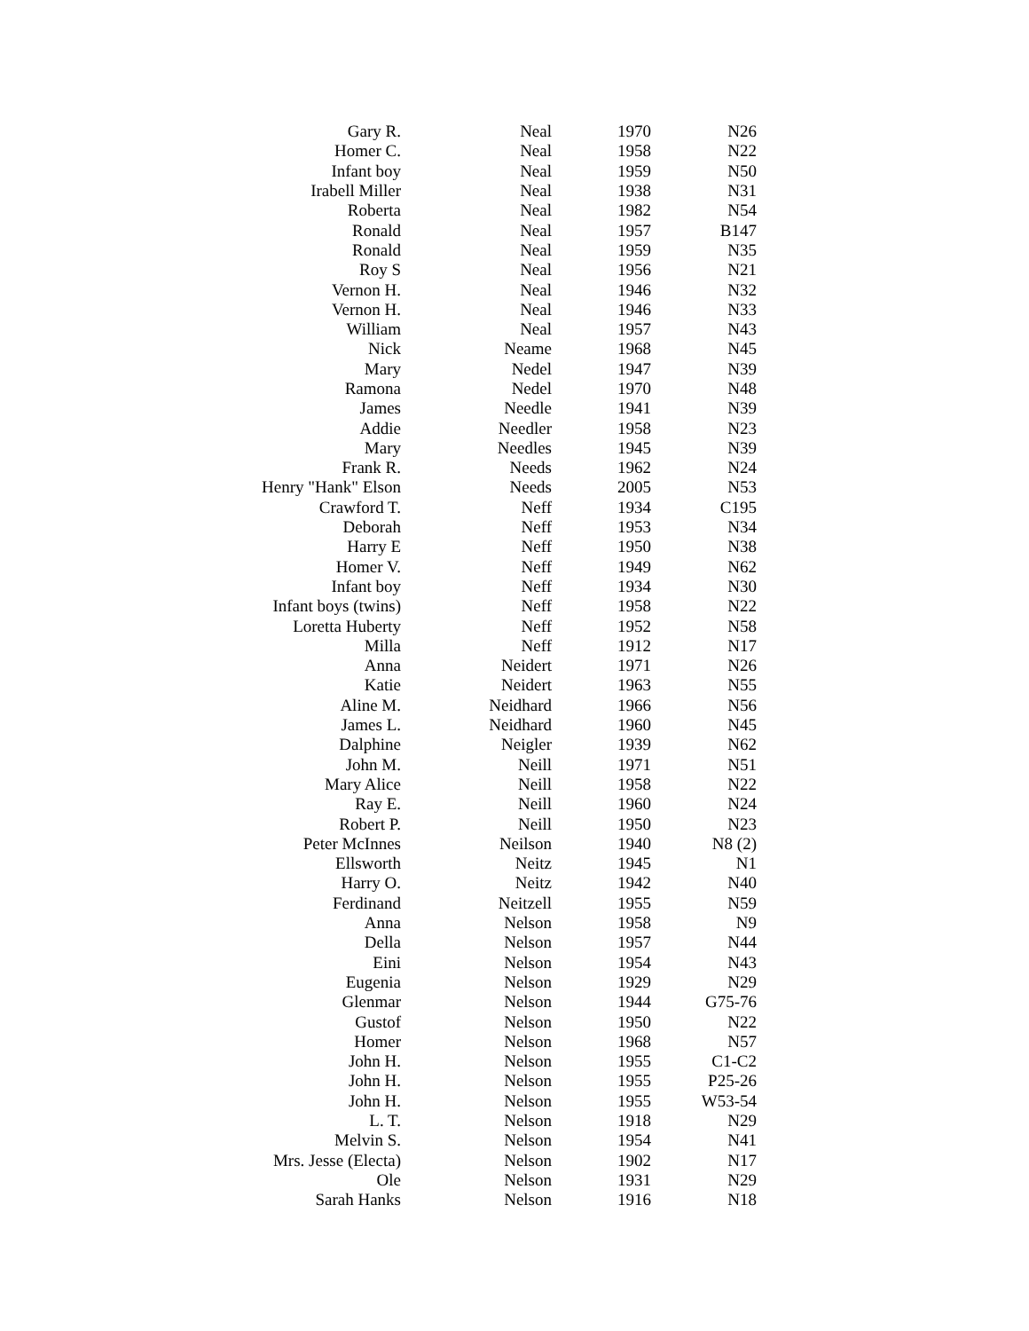| Gary R. | Neal | 1970 | N26 |
| Homer C. | Neal | 1958 | N22 |
| Infant boy | Neal | 1959 | N50 |
| Irabell Miller | Neal | 1938 | N31 |
| Roberta | Neal | 1982 | N54 |
| Ronald | Neal | 1957 | B147 |
| Ronald | Neal | 1959 | N35 |
| Roy S | Neal | 1956 | N21 |
| Vernon H. | Neal | 1946 | N32 |
| Vernon H. | Neal | 1946 | N33 |
| William | Neal | 1957 | N43 |
| Nick | Neame | 1968 | N45 |
| Mary | Nedel | 1947 | N39 |
| Ramona | Nedel | 1970 | N48 |
| James | Needle | 1941 | N39 |
| Addie | Needler | 1958 | N23 |
| Mary | Needles | 1945 | N39 |
| Frank R. | Needs | 1962 | N24 |
| Henry "Hank" Elson | Needs | 2005 | N53 |
| Crawford T. | Neff | 1934 | C195 |
| Deborah | Neff | 1953 | N34 |
| Harry E | Neff | 1950 | N38 |
| Homer V. | Neff | 1949 | N62 |
| Infant boy | Neff | 1934 | N30 |
| Infant boys (twins) | Neff | 1958 | N22 |
| Loretta Huberty | Neff | 1952 | N58 |
| Milla | Neff | 1912 | N17 |
| Anna | Neidert | 1971 | N26 |
| Katie | Neidert | 1963 | N55 |
| Aline M. | Neidhard | 1966 | N56 |
| James L. | Neidhard | 1960 | N45 |
| Dalphine | Neigler | 1939 | N62 |
| John M. | Neill | 1971 | N51 |
| Mary Alice | Neill | 1958 | N22 |
| Ray E. | Neill | 1960 | N24 |
| Robert P. | Neill | 1950 | N23 |
| Peter McInnes | Neilson | 1940 | N8 (2) |
| Ellsworth | Neitz | 1945 | N1 |
| Harry O. | Neitz | 1942 | N40 |
| Ferdinand | Neitzell | 1955 | N59 |
| Anna | Nelson | 1958 | N9 |
| Della | Nelson | 1957 | N44 |
| Eini | Nelson | 1954 | N43 |
| Eugenia | Nelson | 1929 | N29 |
| Glenmar | Nelson | 1944 | G75-76 |
| Gustof | Nelson | 1950 | N22 |
| Homer | Nelson | 1968 | N57 |
| John H. | Nelson | 1955 | C1-C2 |
| John H. | Nelson | 1955 | P25-26 |
| John H. | Nelson | 1955 | W53-54 |
| L. T. | Nelson | 1918 | N29 |
| Melvin S. | Nelson | 1954 | N41 |
| Mrs. Jesse (Electa) | Nelson | 1902 | N17 |
| Ole | Nelson | 1931 | N29 |
| Sarah Hanks | Nelson | 1916 | N18 |